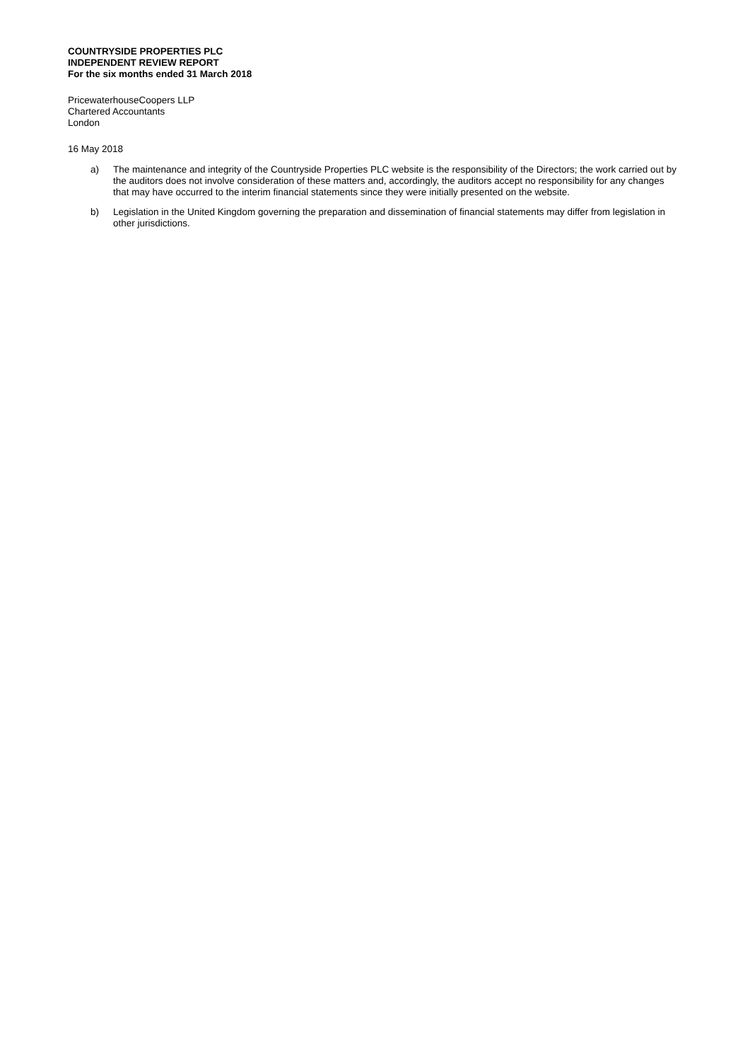COUNTRYSIDE PROPERTIES PLC
INDEPENDENT REVIEW REPORT
For the six months ended 31 March 2018
PricewaterhouseCoopers LLP
Chartered Accountants
London
16 May 2018
a) The maintenance and integrity of the Countryside Properties PLC website is the responsibility of the Directors; the work carried out by the auditors does not involve consideration of these matters and, accordingly, the auditors accept no responsibility for any changes that may have occurred to the interim financial statements since they were initially presented on the website.
b) Legislation in the United Kingdom governing the preparation and dissemination of financial statements may differ from legislation in other jurisdictions.